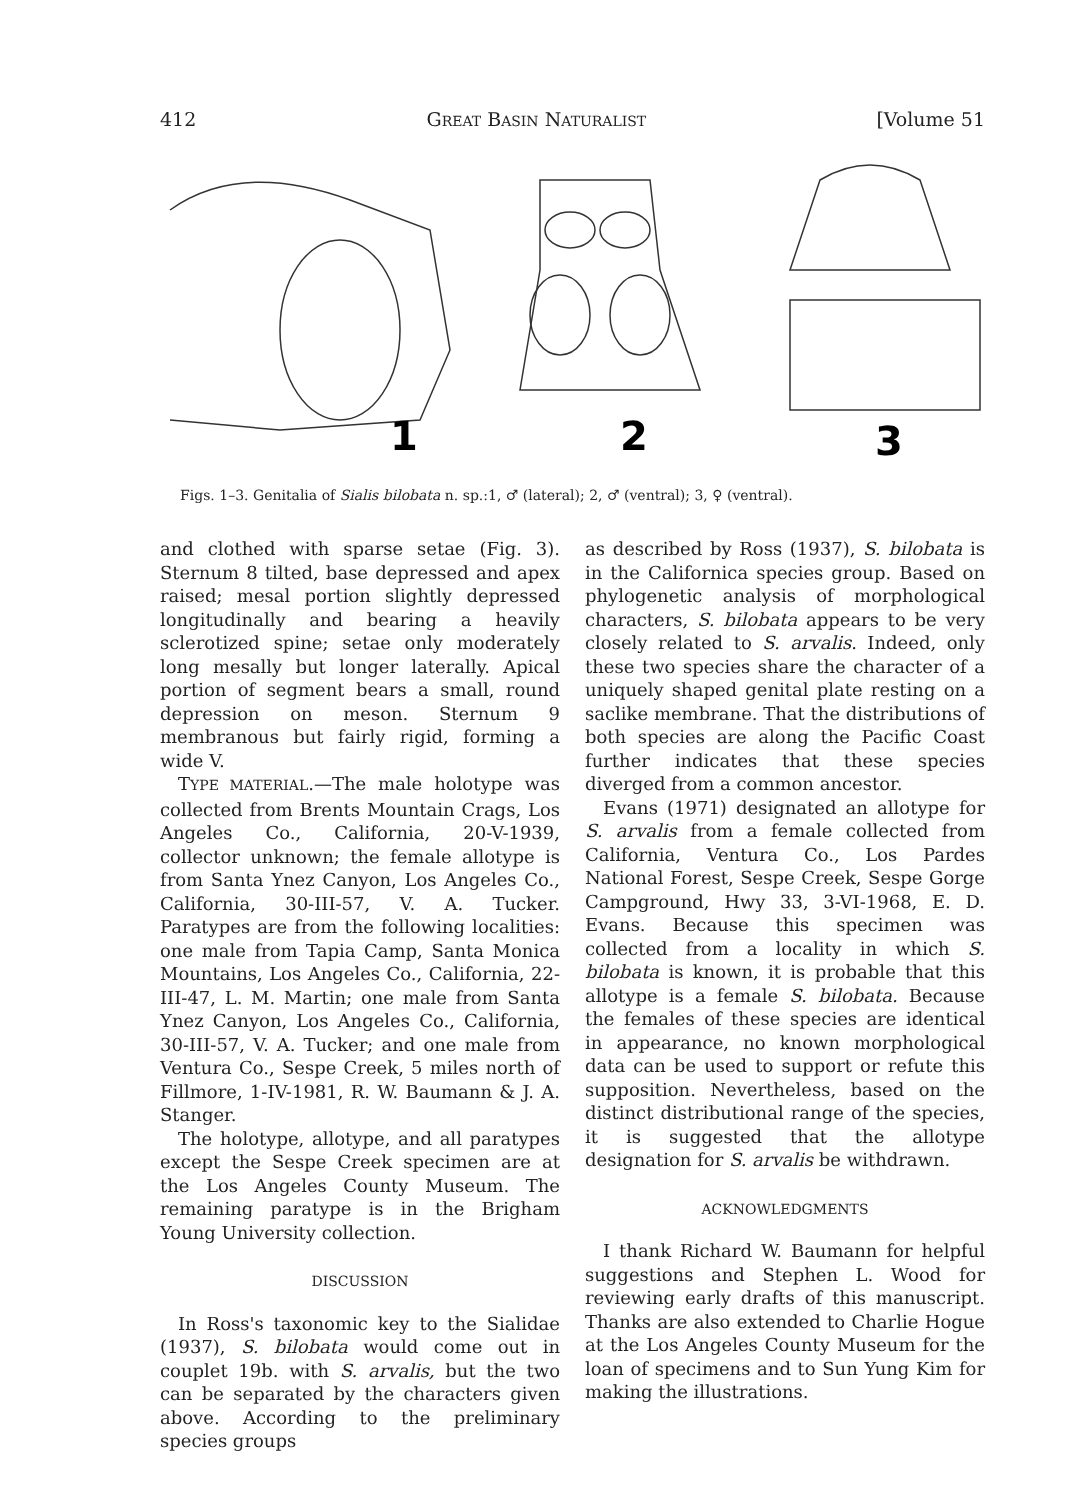412 GREAT BASIN NATURALIST [Volume 51
1
2
3
Figs. 1–3. Genitalia of Sialis bilobata n. sp.:1, ♂ (lateral); 2, ♂ (ventral); 3, ♀ (ventral).
and clothed with sparse setae (Fig. 3). Sternum 8 tilted, base depressed and apex raised; mesal portion slightly depressed longitudinally and bearing a heavily sclerotized spine; setae only moderately long mesally but longer laterally. Apical portion of segment bears a small, round depression on meson. Sternum 9 membranous but fairly rigid, forming a wide V.
TYPE MATERIAL.—The male holotype was collected from Brents Mountain Crags, Los Angeles Co., California, 20-V-1939, collector unknown; the female allotype is from Santa Ynez Canyon, Los Angeles Co., California, 30-III-57, V. A. Tucker. Paratypes are from the following localities: one male from Tapia Camp, Santa Monica Mountains, Los Angeles Co., California, 22-III-47, L. M. Martin; one male from Santa Ynez Canyon, Los Angeles Co., California, 30-III-57, V. A. Tucker; and one male from Ventura Co., Sespe Creek, 5 miles north of Fillmore, 1-IV-1981, R. W. Baumann & J. A. Stanger.
The holotype, allotype, and all paratypes except the Sespe Creek specimen are at the Los Angeles County Museum. The remaining paratype is in the Brigham Young University collection.
DISCUSSION
In Ross's taxonomic key to the Sialidae (1937), S. bilobata would come out in couplet 19b. with S. arvalis, but the two can be separated by the characters given above. According to the preliminary species groups
as described by Ross (1937), S. bilobata is in the Californica species group. Based on phylogenetic analysis of morphological characters, S. bilobata appears to be very closely related to S. arvalis. Indeed, only these two species share the character of a uniquely shaped genital plate resting on a saclike membrane. That the distributions of both species are along the Pacific Coast further indicates that these species diverged from a common ancestor.
Evans (1971) designated an allotype for S. arvalis from a female collected from California, Ventura Co., Los Pardes National Forest, Sespe Creek, Sespe Gorge Campground, Hwy 33, 3-VI-1968, E. D. Evans. Because this specimen was collected from a locality in which S. bilobata is known, it is probable that this allotype is a female S. bilobata. Because the females of these species are identical in appearance, no known morphological data can be used to support or refute this supposition. Nevertheless, based on the distinct distributional range of the species, it is suggested that the allotype designation for S. arvalis be withdrawn.
ACKNOWLEDGMENTS
I thank Richard W. Baumann for helpful suggestions and Stephen L. Wood for reviewing early drafts of this manuscript. Thanks are also extended to Charlie Hogue at the Los Angeles County Museum for the loan of specimens and to Sun Yung Kim for making the illustrations.